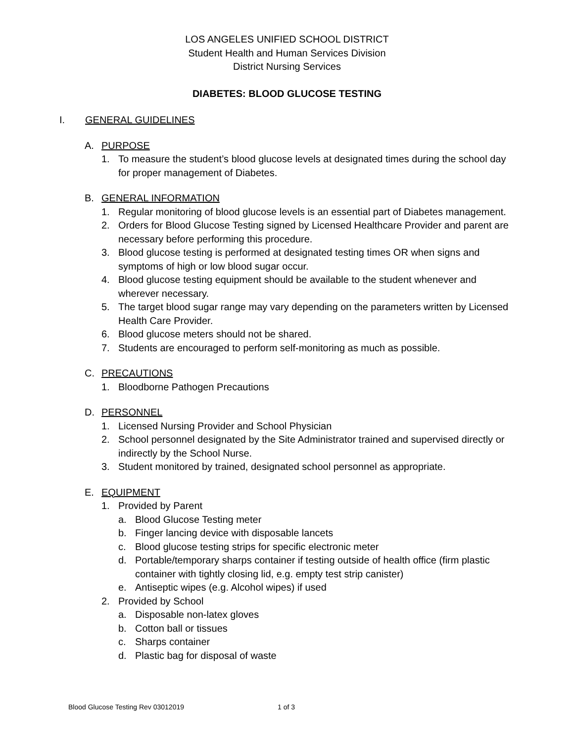LOS ANGELES UNIFIED SCHOOL DISTRICT
Student Health and Human Services Division
District Nursing Services
DIABETES: BLOOD GLUCOSE TESTING
I. GENERAL GUIDELINES
A. PURPOSE
1. To measure the student’s blood glucose levels at designated times during the school day for proper management of Diabetes.
B. GENERAL INFORMATION
1. Regular monitoring of blood glucose levels is an essential part of Diabetes management.
2. Orders for Blood Glucose Testing signed by Licensed Healthcare Provider and parent are necessary before performing this procedure.
3. Blood glucose testing is performed at designated testing times OR when signs and symptoms of high or low blood sugar occur.
4. Blood glucose testing equipment should be available to the student whenever and wherever necessary.
5. The target blood sugar range may vary depending on the parameters written by Licensed Health Care Provider.
6. Blood glucose meters should not be shared.
7. Students are encouraged to perform self-monitoring as much as possible.
C. PRECAUTIONS
1. Bloodborne Pathogen Precautions
D. PERSONNEL
1. Licensed Nursing Provider and School Physician
2. School personnel designated by the Site Administrator trained and supervised directly or indirectly by the School Nurse.
3. Student monitored by trained, designated school personnel as appropriate.
E. EQUIPMENT
1. Provided by Parent
a. Blood Glucose Testing meter
b. Finger lancing device with disposable lancets
c. Blood glucose testing strips for specific electronic meter
d. Portable/temporary sharps container if testing outside of health office (firm plastic container with tightly closing lid, e.g. empty test strip canister)
e. Antiseptic wipes (e.g. Alcohol wipes) if used
2. Provided by School
a. Disposable non-latex gloves
b. Cotton ball or tissues
c. Sharps container
d. Plastic bag for disposal of waste
Blood Glucose Testing Rev 03012019 1 of 3